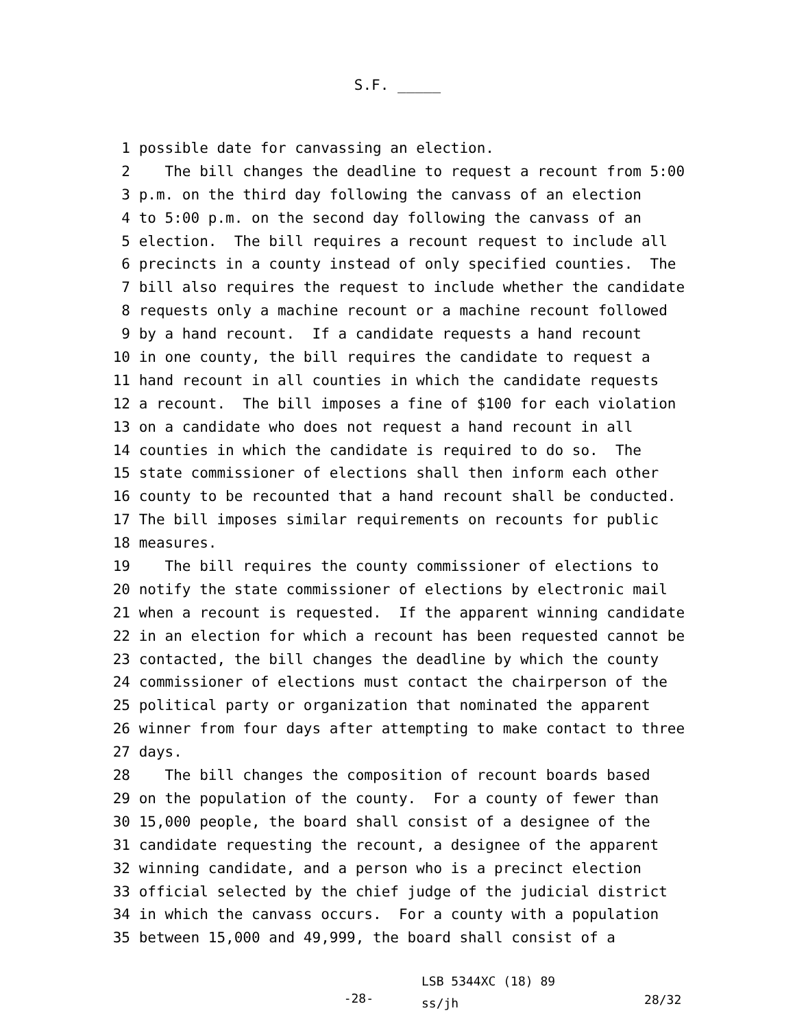S.F. _____
1 possible date for canvassing an election.
2 The bill changes the deadline to request a recount from 5:00
3 p.m. on the third day following the canvass of an election
4 to 5:00 p.m. on the second day following the canvass of an
5 election. The bill requires a recount request to include all
6 precincts in a county instead of only specified counties. The
7 bill also requires the request to include whether the candidate
8 requests only a machine recount or a machine recount followed
9 by a hand recount. If a candidate requests a hand recount
10 in one county, the bill requires the candidate to request a
11 hand recount in all counties in which the candidate requests
12 a recount. The bill imposes a fine of $100 for each violation
13 on a candidate who does not request a hand recount in all
14 counties in which the candidate is required to do so. The
15 state commissioner of elections shall then inform each other
16 county to be recounted that a hand recount shall be conducted.
17 The bill imposes similar requirements on recounts for public
18 measures.
19 The bill requires the county commissioner of elections to
20 notify the state commissioner of elections by electronic mail
21 when a recount is requested. If the apparent winning candidate
22 in an election for which a recount has been requested cannot be
23 contacted, the bill changes the deadline by which the county
24 commissioner of elections must contact the chairperson of the
25 political party or organization that nominated the apparent
26 winner from four days after attempting to make contact to three
27 days.
28 The bill changes the composition of recount boards based
29 on the population of the county. For a county of fewer than
30 15,000 people, the board shall consist of a designee of the
31 candidate requesting the recount, a designee of the apparent
32 winning candidate, and a person who is a precinct election
33 official selected by the chief judge of the judicial district
34 in which the canvass occurs. For a county with a population
35 between 15,000 and 49,999, the board shall consist of a
-28-
LSB 5344XC (18) 89
ss/jh
28/32